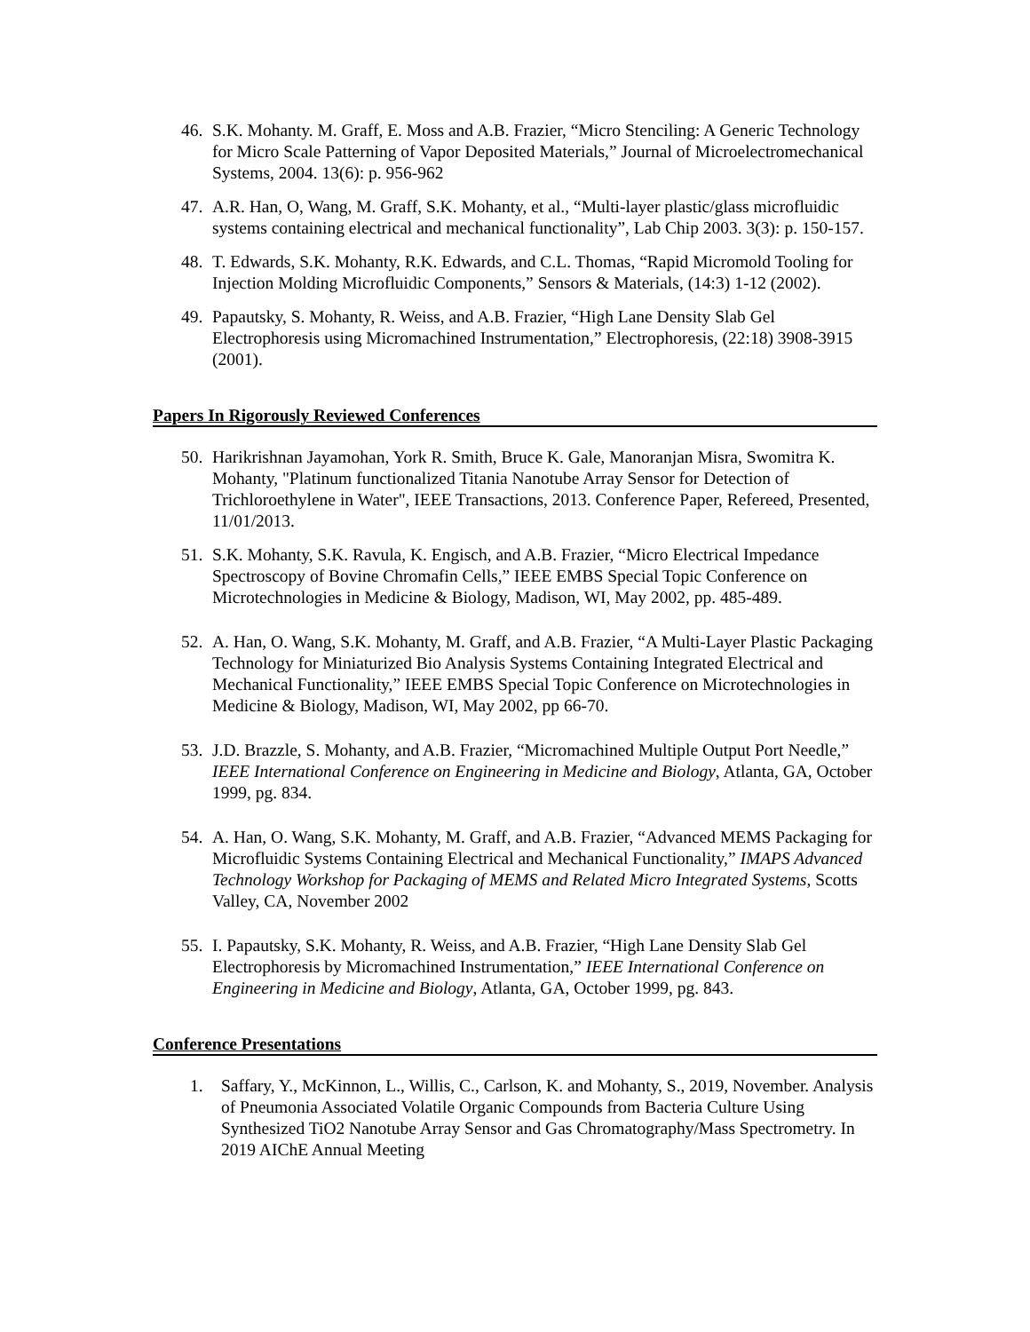46. S.K. Mohanty. M. Graff, E. Moss and A.B. Frazier, “Micro Stenciling: A Generic Technology for Micro Scale Patterning of Vapor Deposited Materials,” Journal of Microelectromechanical Systems, 2004. 13(6): p. 956-962
47. A.R. Han, O, Wang, M. Graff, S.K. Mohanty, et al., “Multi-layer plastic/glass microfluidic systems containing electrical and mechanical functionality”, Lab Chip 2003. 3(3): p. 150-157.
48. T. Edwards, S.K. Mohanty, R.K. Edwards, and C.L. Thomas, “Rapid Micromold Tooling for Injection Molding Microfluidic Components,” Sensors & Materials, (14:3) 1-12 (2002).
49. Papautsky, S. Mohanty, R. Weiss, and A.B. Frazier, “High Lane Density Slab Gel Electrophoresis using Micromachined Instrumentation,” Electrophoresis, (22:18) 3908-3915 (2001).
Papers In Rigorously Reviewed Conferences
50. Harikrishnan Jayamohan, York R. Smith, Bruce K. Gale, Manoranjan Misra, Swomitra K. Mohanty, "Platinum functionalized Titania Nanotube Array Sensor for Detection of Trichloroethylene in Water", IEEE Transactions, 2013. Conference Paper, Refereed, Presented, 11/01/2013.
51. S.K. Mohanty, S.K. Ravula, K. Engisch, and A.B. Frazier, “Micro Electrical Impedance Spectroscopy of Bovine Chromafin Cells,” IEEE EMBS Special Topic Conference on Microtechnologies in Medicine & Biology, Madison, WI, May 2002, pp. 485-489.
52. A. Han, O. Wang, S.K. Mohanty, M. Graff, and A.B. Frazier, “A Multi-Layer Plastic Packaging Technology for Miniaturized Bio Analysis Systems Containing Integrated Electrical and Mechanical Functionality,” IEEE EMBS Special Topic Conference on Microtechnologies in Medicine & Biology, Madison, WI, May 2002, pp 66-70.
53. J.D. Brazzle, S. Mohanty, and A.B. Frazier, “Micromachined Multiple Output Port Needle,” IEEE International Conference on Engineering in Medicine and Biology, Atlanta, GA, October 1999, pg. 834.
54. A. Han, O. Wang, S.K. Mohanty, M. Graff, and A.B. Frazier, “Advanced MEMS Packaging for Microfluidic Systems Containing Electrical and Mechanical Functionality,” IMAPS Advanced Technology Workshop for Packaging of MEMS and Related Micro Integrated Systems, Scotts Valley, CA, November 2002
55. I. Papautsky, S.K. Mohanty, R. Weiss, and A.B. Frazier, “High Lane Density Slab Gel Electrophoresis by Micromachined Instrumentation,” IEEE International Conference on Engineering in Medicine and Biology, Atlanta, GA, October 1999, pg. 843.
Conference Presentations
1. Saffary, Y., McKinnon, L., Willis, C., Carlson, K. and Mohanty, S., 2019, November. Analysis of Pneumonia Associated Volatile Organic Compounds from Bacteria Culture Using Synthesized TiO2 Nanotube Array Sensor and Gas Chromatography/Mass Spectrometry. In 2019 AIChE Annual Meeting